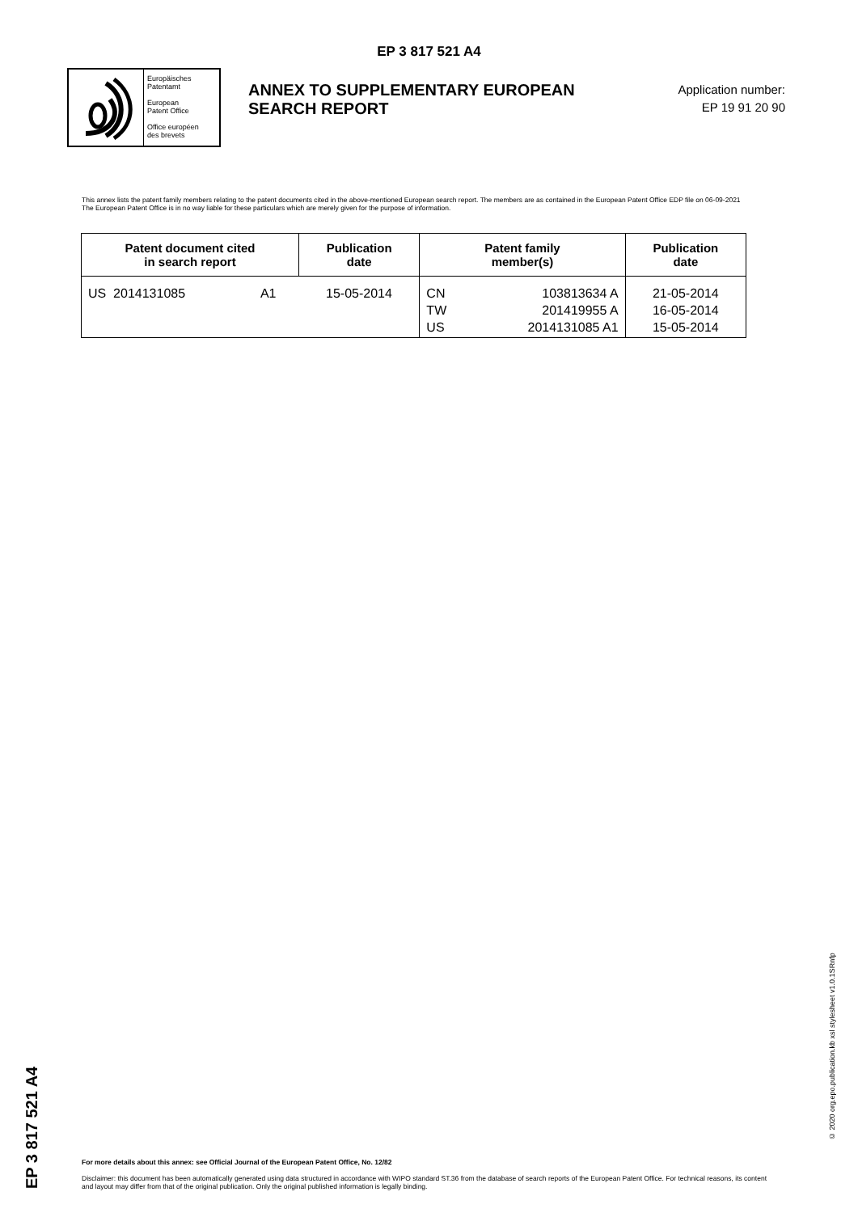EP 3 817 521 A4
Europäisches
Patentamt
European
Patent Office
Office européen
des brevets
ANNEX TO SUPPLEMENTARY EUROPEAN SEARCH REPORT
Application number:
EP 19 91 20 90
This annex lists the patent family members relating to the patent documents cited in the above-mentioned European search report. The members are as contained in the European Patent Office EDP file on 06-09-2021
The European Patent Office is in no way liable for these particulars which are merely given for the purpose of information.
| Patent document cited in search report | | Publication date | Patent family member(s) | | Publication date |
| --- | --- | --- | --- | --- | --- |
| US 2014131085 | A1 | 15-05-2014 | CN TW US | 103813634 A 201419955 A 2014131085 A1 | 21-05-2014 16-05-2014 15-05-2014 |
EP 3 817 521 A4
© 2020 org.epo.publication.kb xsl stylesheet v1.0.1SRnfp
For more details about this annex: see Official Journal of the European Patent Office, No. 12/82
Disclaimer: this document has been automatically generated using data structured in accordance with WIPO standard ST.36 from the database of search reports of the European Patent Office. For technical reasons, its content and layout may differ from that of the original publication. Only the original published information is legally binding.